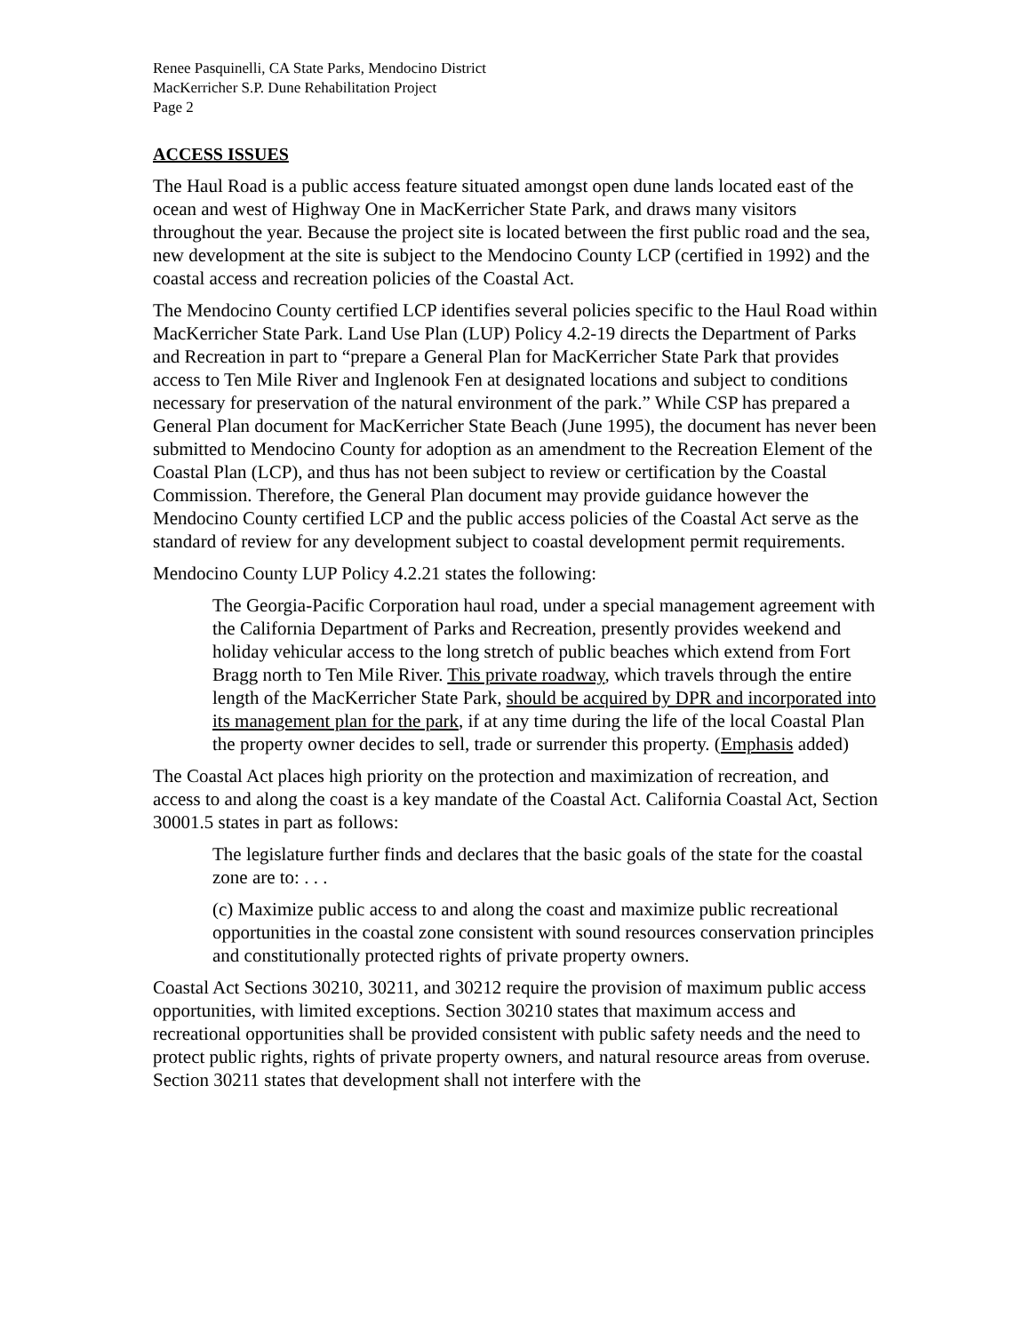Renee Pasquinelli, CA State Parks, Mendocino District
MacKerricher S.P. Dune Rehabilitation Project
Page 2
ACCESS ISSUES
The Haul Road is a public access feature situated amongst open dune lands located east of the ocean and west of Highway One in MacKerricher State Park, and draws many visitors throughout the year. Because the project site is located between the first public road and the sea, new development at the site is subject to the Mendocino County LCP (certified in 1992) and the coastal access and recreation policies of the Coastal Act.
The Mendocino County certified LCP identifies several policies specific to the Haul Road within MacKerricher State Park. Land Use Plan (LUP) Policy 4.2-19 directs the Department of Parks and Recreation in part to “prepare a General Plan for MacKerricher State Park that provides access to Ten Mile River and Inglenook Fen at designated locations and subject to conditions necessary for preservation of the natural environment of the park.” While CSP has prepared a General Plan document for MacKerricher State Beach (June 1995), the document has never been submitted to Mendocino County for adoption as an amendment to the Recreation Element of the Coastal Plan (LCP), and thus has not been subject to review or certification by the Coastal Commission. Therefore, the General Plan document may provide guidance however the Mendocino County certified LCP and the public access policies of the Coastal Act serve as the standard of review for any development subject to coastal development permit requirements.
Mendocino County LUP Policy 4.2.21 states the following:
The Georgia-Pacific Corporation haul road, under a special management agreement with the California Department of Parks and Recreation, presently provides weekend and holiday vehicular access to the long stretch of public beaches which extend from Fort Bragg north to Ten Mile River. This private roadway, which travels through the entire length of the MacKerricher State Park, should be acquired by DPR and incorporated into its management plan for the park, if at any time during the life of the local Coastal Plan the property owner decides to sell, trade or surrender this property. (Emphasis added)
The Coastal Act places high priority on the protection and maximization of recreation, and access to and along the coast is a key mandate of the Coastal Act. California Coastal Act, Section 30001.5 states in part as follows:
The legislature further finds and declares that the basic goals of the state for the coastal zone are to: . . .
(c) Maximize public access to and along the coast and maximize public recreational opportunities in the coastal zone consistent with sound resources conservation principles and constitutionally protected rights of private property owners.
Coastal Act Sections 30210, 30211, and 30212 require the provision of maximum public access opportunities, with limited exceptions. Section 30210 states that maximum access and recreational opportunities shall be provided consistent with public safety needs and the need to protect public rights, rights of private property owners, and natural resource areas from overuse. Section 30211 states that development shall not interfere with the